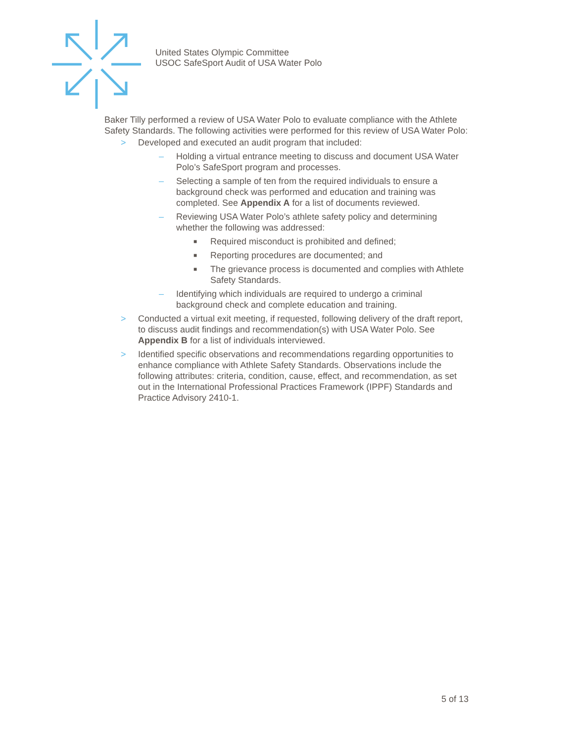United States Olympic Committee
USOC SafeSport Audit of USA Water Polo
Baker Tilly performed a review of USA Water Polo to evaluate compliance with the Athlete Safety Standards. The following activities were performed for this review of USA Water Polo:
> Developed and executed an audit program that included:
– Holding a virtual entrance meeting to discuss and document USA Water Polo’s SafeSport program and processes.
– Selecting a sample of ten from the required individuals to ensure a background check was performed and education and training was completed. See Appendix A for a list of documents reviewed.
– Reviewing USA Water Polo’s athlete safety policy and determining whether the following was addressed:
■ Required misconduct is prohibited and defined;
■ Reporting procedures are documented; and
■ The grievance process is documented and complies with Athlete Safety Standards.
– Identifying which individuals are required to undergo a criminal background check and complete education and training.
> Conducted a virtual exit meeting, if requested, following delivery of the draft report, to discuss audit findings and recommendation(s) with USA Water Polo. See Appendix B for a list of individuals interviewed.
> Identified specific observations and recommendations regarding opportunities to enhance compliance with Athlete Safety Standards. Observations include the following attributes: criteria, condition, cause, effect, and recommendation, as set out in the International Professional Practices Framework (IPPF) Standards and Practice Advisory 2410-1.
5 of 13